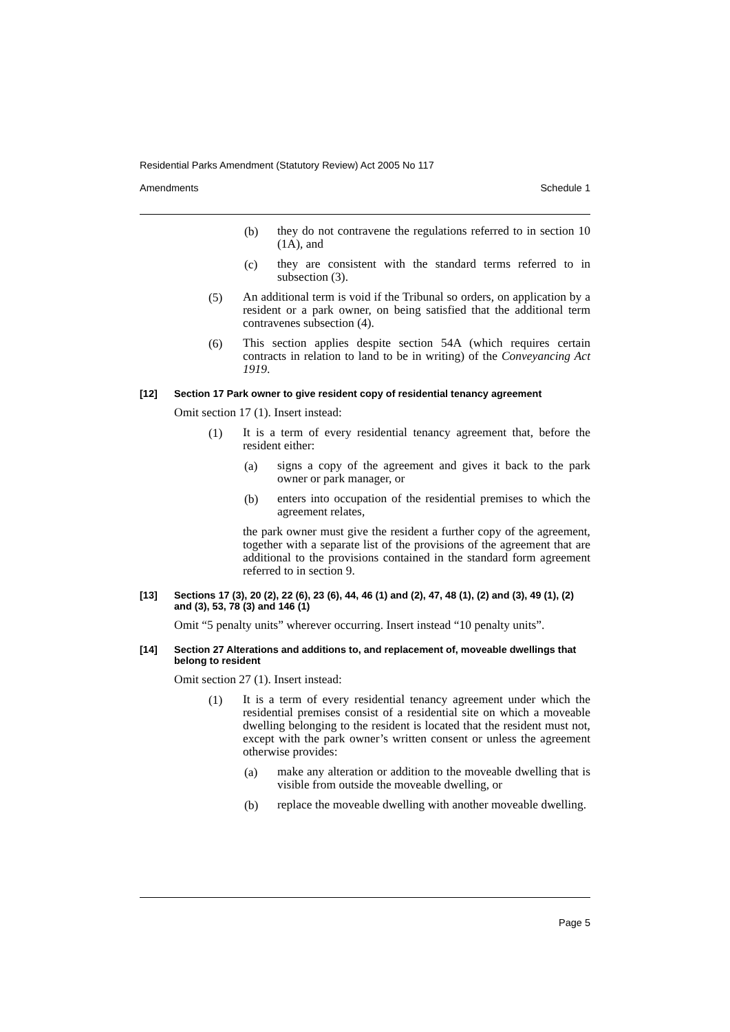Residential Parks Amendment (Statutory Review) Act 2005 No 117
Amendments Schedule 1
(b)
they do not contravene the regulations referred to in section 10 (1A), and
(c)
they are consistent with the standard terms referred to in subsection (3).
(5)
An additional term is void if the Tribunal so orders, on application by a resident or a park owner, on being satisfied that the additional term contravenes subsection (4).
(6)
This section applies despite section 54A (which requires certain contracts in relation to land to be in writing) of the Conveyancing Act 1919.
[12] Section 17 Park owner to give resident copy of residential tenancy agreement
Omit section 17 (1). Insert instead:
(1)
It is a term of every residential tenancy agreement that, before the resident either:
(a)
signs a copy of the agreement and gives it back to the park owner or park manager, or
(b)
enters into occupation of the residential premises to which the agreement relates,
the park owner must give the resident a further copy of the agreement, together with a separate list of the provisions of the agreement that are additional to the provisions contained in the standard form agreement referred to in section 9.
[13] Sections 17 (3), 20 (2), 22 (6), 23 (6), 44, 46 (1) and (2), 47, 48 (1), (2) and (3), 49 (1), (2) and (3), 53, 78 (3) and 146 (1)
Omit “5 penalty units” wherever occurring. Insert instead “10 penalty units”.
[14] Section 27 Alterations and additions to, and replacement of, moveable dwellings that belong to resident
Omit section 27 (1). Insert instead:
(1)
It is a term of every residential tenancy agreement under which the residential premises consist of a residential site on which a moveable dwelling belonging to the resident is located that the resident must not, except with the park owner’s written consent or unless the agreement otherwise provides:
(a)
make any alteration or addition to the moveable dwelling that is visible from outside the moveable dwelling, or
(b)
replace the moveable dwelling with another moveable dwelling.
Page 5